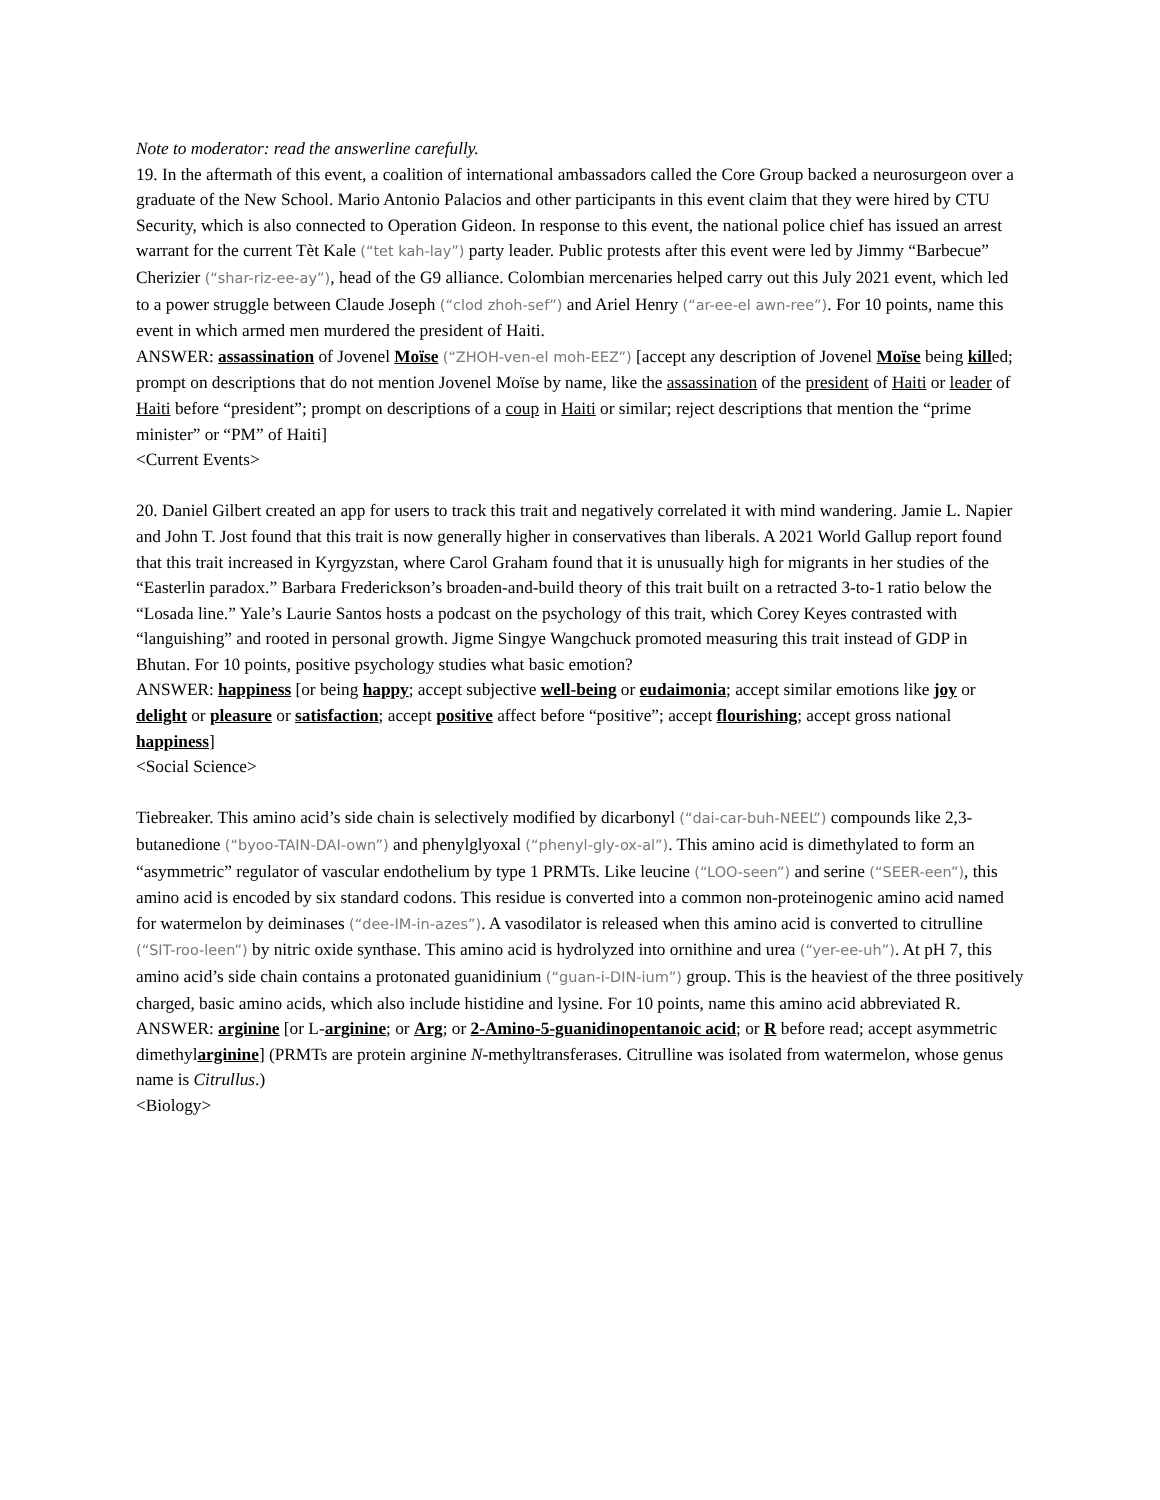Note to moderator: read the answerline carefully.
19. In the aftermath of this event, a coalition of international ambassadors called the Core Group backed a neurosurgeon over a graduate of the New School. Mario Antonio Palacios and other participants in this event claim that they were hired by CTU Security, which is also connected to Operation Gideon. In response to this event, the national police chief has issued an arrest warrant for the current Tèt Kale (“tet kah-lay”) party leader. Public protests after this event were led by Jimmy “Barbecue” Cherizier (“shar-riz-ee-ay”), head of the G9 alliance. Colombian mercenaries helped carry out this July 2021 event, which led to a power struggle between Claude Joseph (“clod zhoh-sef”) and Ariel Henry (“ar-ee-el awn-ree”). For 10 points, name this event in which armed men murdered the president of Haiti.
ANSWER: assassination of Jovenel Moïse (“ZHOH-ven-el moh-EEZ”) [accept any description of Jovenel Moïse being killed; prompt on descriptions that do not mention Jovenel Moïse by name, like the assassination of the president of Haiti or leader of Haiti before “president”; prompt on descriptions of a coup in Haiti or similar; reject descriptions that mention the “prime minister” or “PM” of Haiti]
<Current Events>
20. Daniel Gilbert created an app for users to track this trait and negatively correlated it with mind wandering. Jamie L. Napier and John T. Jost found that this trait is now generally higher in conservatives than liberals. A 2021 World Gallup report found that this trait increased in Kyrgyzstan, where Carol Graham found that it is unusually high for migrants in her studies of the “Easterlin paradox.” Barbara Frederickson’s broaden-and-build theory of this trait built on a retracted 3-to-1 ratio below the “Losada line.” Yale’s Laurie Santos hosts a podcast on the psychology of this trait, which Corey Keyes contrasted with “languishing” and rooted in personal growth. Jigme Singye Wangchuck promoted measuring this trait instead of GDP in Bhutan. For 10 points, positive psychology studies what basic emotion?
ANSWER: happiness [or being happy; accept subjective well-being or eudaimonia; accept similar emotions like joy or delight or pleasure or satisfaction; accept positive affect before “positive”; accept flourishing; accept gross national happiness]
<Social Science>
Tiebreaker. This amino acid’s side chain is selectively modified by dicarbonyl (“dai-car-buh-NEEL”) compounds like 2,3-butanedione (“byoo-TAIN-DAI-own”) and phenylglyoxal (“phenyl-gly-ox-al”). This amino acid is dimethylated to form an “asymmetric” regulator of vascular endothelium by type 1 PRMTs. Like leucine (“LOO-seen”) and serine (“SEER-een”), this amino acid is encoded by six standard codons. This residue is converted into a common non-proteinogenic amino acid named for watermelon by deiminases (“dee-IM-in-azes”). A vasodilator is released when this amino acid is converted to citrulline (“SIT-roo-leen”) by nitric oxide synthase. This amino acid is hydrolyzed into ornithine and urea (“yer-ee-uh”). At pH 7, this amino acid’s side chain contains a protonated guanidinium (“guan-i-DIN-ium”) group. This is the heaviest of the three positively charged, basic amino acids, which also include histidine and lysine. For 10 points, name this amino acid abbreviated R.
ANSWER: arginine [or L-arginine; or Arg; or 2-Amino-5-guanidinopentanoic acid; or R before read; accept asymmetric dimethylarginine] (PRMTs are protein arginine N-methyltransferases. Citrulline was isolated from watermelon, whose genus name is Citrullus.)
<Biology>